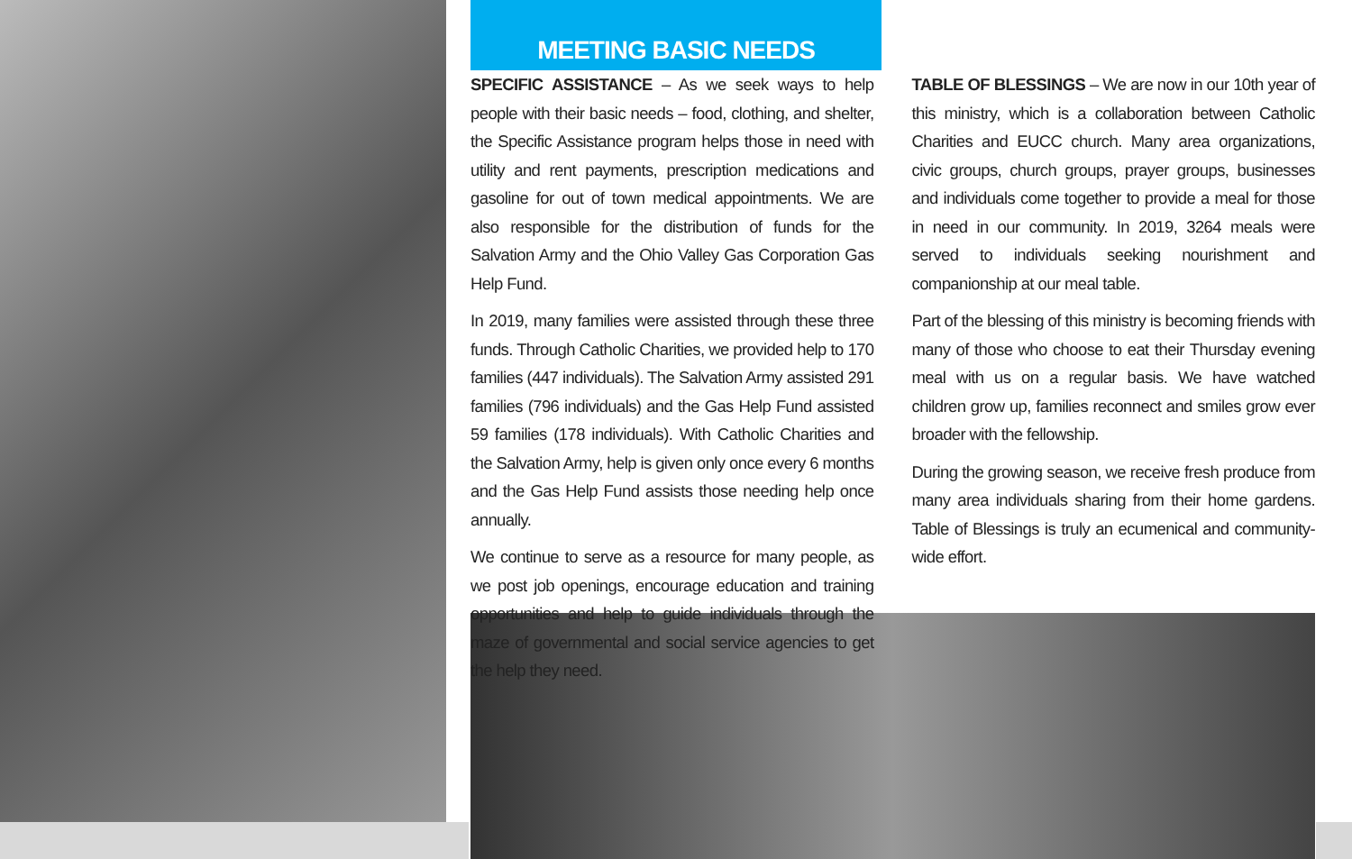MEETING BASIC NEEDS
SPECIFIC ASSISTANCE – As we seek ways to help people with their basic needs – food, clothing, and shelter, the Specific Assistance program helps those in need with utility and rent payments, prescription medications and gasoline for out of town medical appointments. We are also responsible for the distribution of funds for the Salvation Army and the Ohio Valley Gas Corporation Gas Help Fund.
In 2019, many families were assisted through these three funds. Through Catholic Charities, we provided help to 170 families (447 individuals). The Salvation Army assisted 291 families (796 individuals) and the Gas Help Fund assisted 59 families (178 individuals). With Catholic Charities and the Salvation Army, help is given only once every 6 months and the Gas Help Fund assists those needing help once annually.
We continue to serve as a resource for many people, as we post job openings, encourage education and training opportunities and help to guide individuals through the maze of governmental and social service agencies to get the help they need.
TABLE OF BLESSINGS – We are now in our 10th year of this ministry, which is a collaboration between Catholic Charities and EUCC church. Many area organizations, civic groups, church groups, prayer groups, businesses and individuals come together to provide a meal for those in need in our community. In 2019, 3264 meals were served to individuals seeking nourishment and companionship at our meal table.
Part of the blessing of this ministry is becoming friends with many of those who choose to eat their Thursday evening meal with us on a regular basis. We have watched children grow up, families reconnect and smiles grow ever broader with the fellowship.
During the growing season, we receive fresh produce from many area individuals sharing from their home gardens. Table of Blessings is truly an ecumenical and community-wide effort.